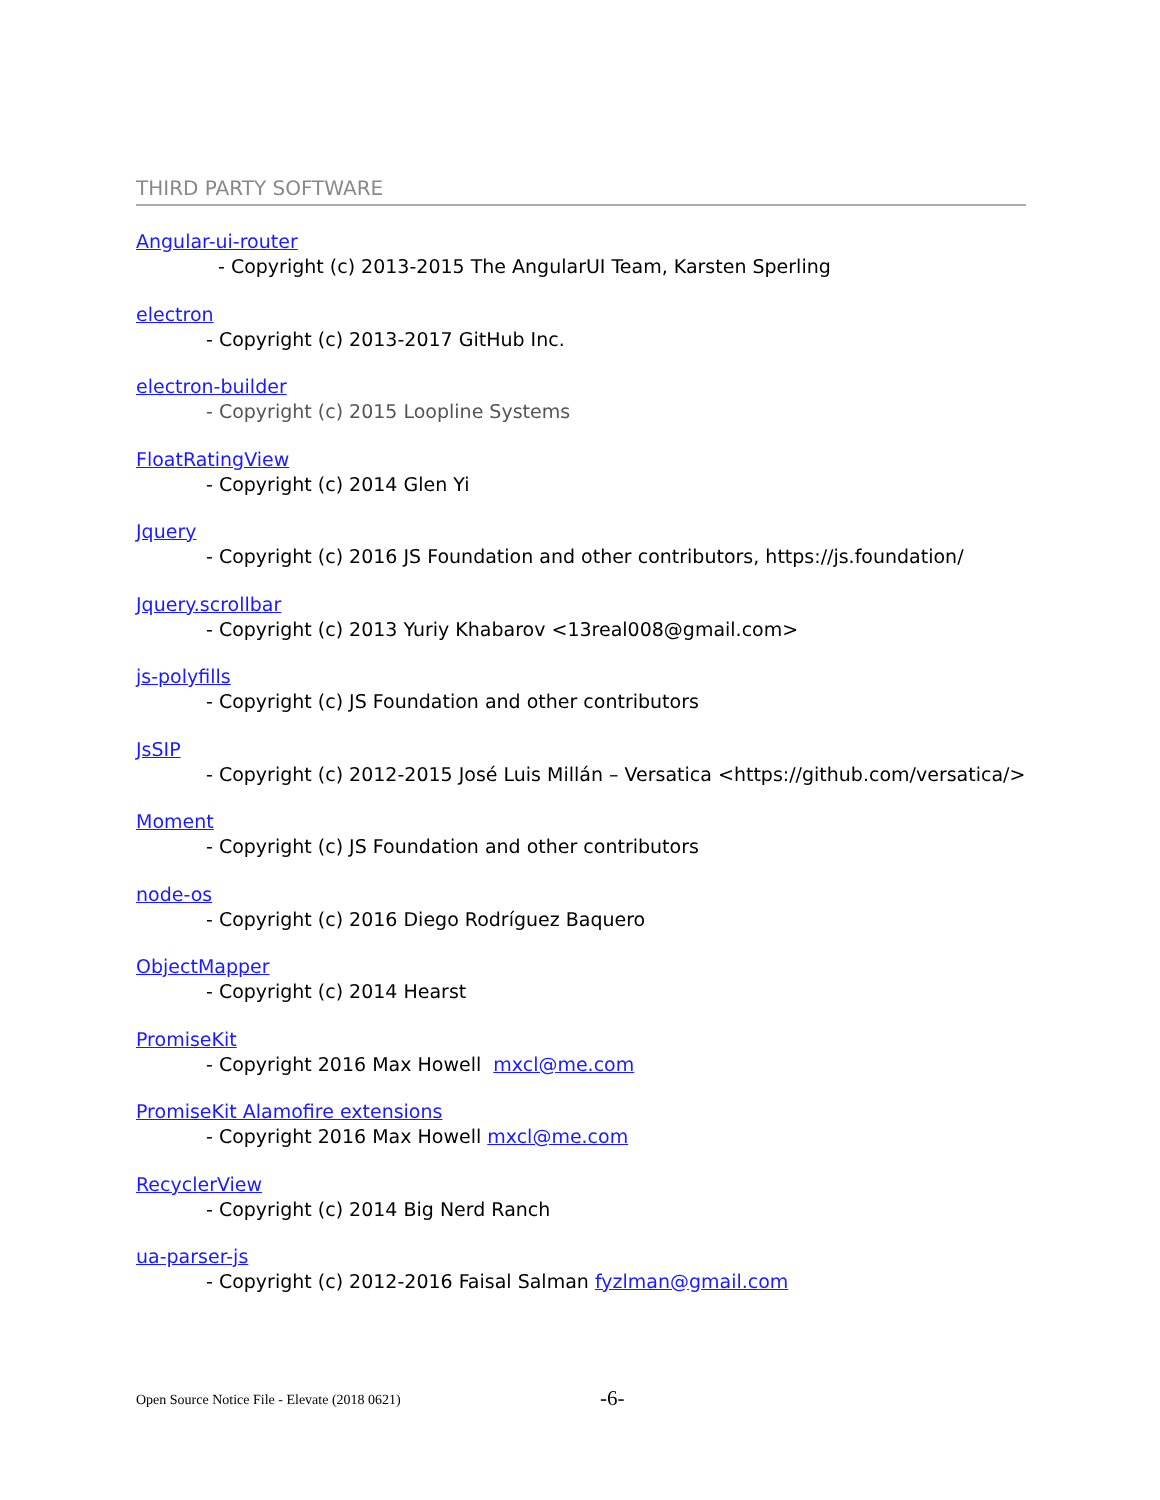THIRD PARTY SOFTWARE
Angular-ui-router
- Copyright (c) 2013-2015 The AngularUI Team, Karsten Sperling
electron
- Copyright (c) 2013-2017 GitHub Inc.
electron-builder
- Copyright (c) 2015 Loopline Systems
FloatRatingView
- Copyright (c) 2014 Glen Yi
Jquery
- Copyright (c) 2016 JS Foundation and other contributors, https://js.foundation/
Jquery.scrollbar
- Copyright (c) 2013 Yuriy Khabarov <13real008@gmail.com>
js-polyfills
- Copyright (c) JS Foundation and other contributors
JsSIP
- Copyright (c) 2012-2015 José Luis Millán – Versatica <https://github.com/versatica/>
Moment
- Copyright (c) JS Foundation and other contributors
node-os
- Copyright (c) 2016 Diego Rodríguez Baquero
ObjectMapper
- Copyright (c) 2014 Hearst
PromiseKit
- Copyright 2016 Max Howell mxcl@me.com
PromiseKit Alamofire extensions
- Copyright 2016 Max Howell mxcl@me.com
RecyclerView
- Copyright (c) 2014 Big Nerd Ranch
ua-parser-js
- Copyright (c) 2012-2016 Faisal Salman fyzlman@gmail.com
Open Source Notice File - Elevate (2018 0621)
-6-